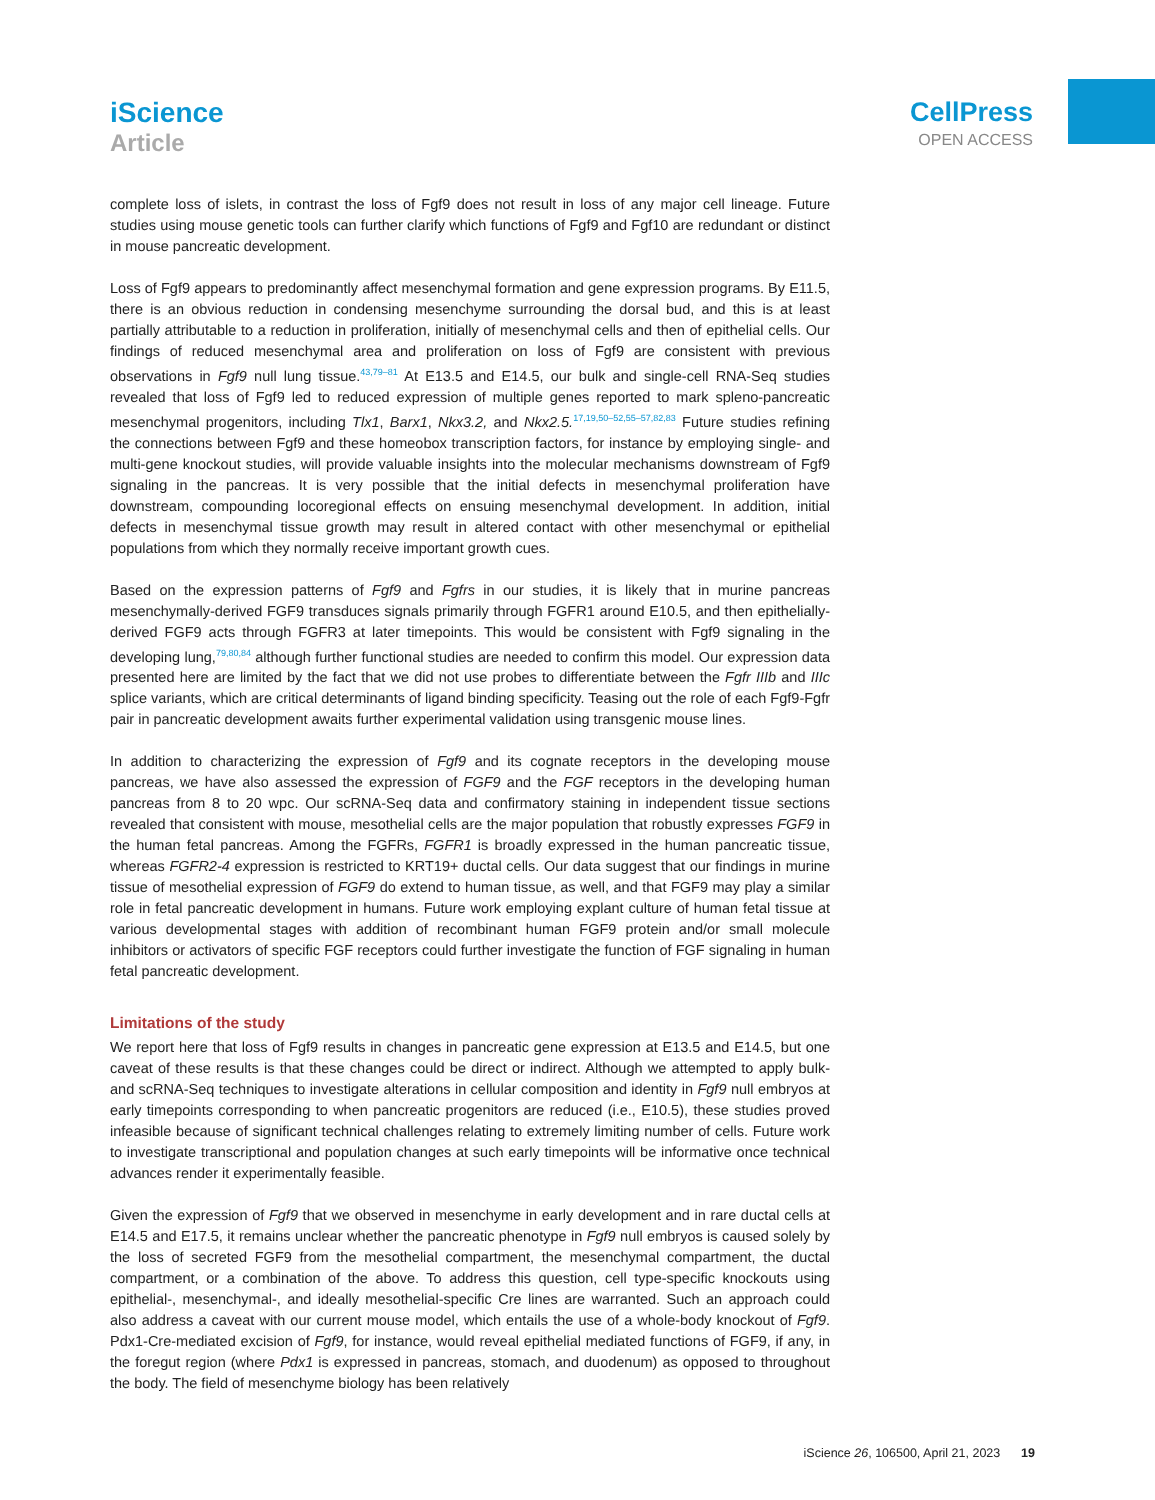iScience
Article
CellPress
OPEN ACCESS
complete loss of islets, in contrast the loss of Fgf9 does not result in loss of any major cell lineage. Future studies using mouse genetic tools can further clarify which functions of Fgf9 and Fgf10 are redundant or distinct in mouse pancreatic development.
Loss of Fgf9 appears to predominantly affect mesenchymal formation and gene expression programs. By E11.5, there is an obvious reduction in condensing mesenchyme surrounding the dorsal bud, and this is at least partially attributable to a reduction in proliferation, initially of mesenchymal cells and then of epithelial cells. Our findings of reduced mesenchymal area and proliferation on loss of Fgf9 are consistent with previous observations in Fgf9 null lung tissue.<sup>43,79–81</sup> At E13.5 and E14.5, our bulk and single-cell RNA-Seq studies revealed that loss of Fgf9 led to reduced expression of multiple genes reported to mark spleno-pancreatic mesenchymal progenitors, including Tlx1, Barx1, Nkx3.2, and Nkx2.5.<sup>17,19,50–52,55–57,82,83</sup> Future studies refining the connections between Fgf9 and these homeobox transcription factors, for instance by employing single- and multi-gene knockout studies, will provide valuable insights into the molecular mechanisms downstream of Fgf9 signaling in the pancreas. It is very possible that the initial defects in mesenchymal proliferation have downstream, compounding locoregional effects on ensuing mesenchymal development. In addition, initial defects in mesenchymal tissue growth may result in altered contact with other mesenchymal or epithelial populations from which they normally receive important growth cues.
Based on the expression patterns of Fgf9 and Fgfrs in our studies, it is likely that in murine pancreas mesenchymally-derived FGF9 transduces signals primarily through FGFR1 around E10.5, and then epithelially-derived FGF9 acts through FGFR3 at later timepoints. This would be consistent with Fgf9 signaling in the developing lung,<sup>79,80,84</sup> although further functional studies are needed to confirm this model. Our expression data presented here are limited by the fact that we did not use probes to differentiate between the Fgfr IIIb and IIIc splice variants, which are critical determinants of ligand binding specificity. Teasing out the role of each Fgf9-Fgfr pair in pancreatic development awaits further experimental validation using transgenic mouse lines.
In addition to characterizing the expression of Fgf9 and its cognate receptors in the developing mouse pancreas, we have also assessed the expression of FGF9 and the FGF receptors in the developing human pancreas from 8 to 20 wpc. Our scRNA-Seq data and confirmatory staining in independent tissue sections revealed that consistent with mouse, mesothelial cells are the major population that robustly expresses FGF9 in the human fetal pancreas. Among the FGFRs, FGFR1 is broadly expressed in the human pancreatic tissue, whereas FGFR2-4 expression is restricted to KRT19+ ductal cells. Our data suggest that our findings in murine tissue of mesothelial expression of FGF9 do extend to human tissue, as well, and that FGF9 may play a similar role in fetal pancreatic development in humans. Future work employing explant culture of human fetal tissue at various developmental stages with addition of recombinant human FGF9 protein and/or small molecule inhibitors or activators of specific FGF receptors could further investigate the function of FGF signaling in human fetal pancreatic development.
Limitations of the study
We report here that loss of Fgf9 results in changes in pancreatic gene expression at E13.5 and E14.5, but one caveat of these results is that these changes could be direct or indirect. Although we attempted to apply bulk- and scRNA-Seq techniques to investigate alterations in cellular composition and identity in Fgf9 null embryos at early timepoints corresponding to when pancreatic progenitors are reduced (i.e., E10.5), these studies proved infeasible because of significant technical challenges relating to extremely limiting number of cells. Future work to investigate transcriptional and population changes at such early timepoints will be informative once technical advances render it experimentally feasible.
Given the expression of Fgf9 that we observed in mesenchyme in early development and in rare ductal cells at E14.5 and E17.5, it remains unclear whether the pancreatic phenotype in Fgf9 null embryos is caused solely by the loss of secreted FGF9 from the mesothelial compartment, the mesenchymal compartment, the ductal compartment, or a combination of the above. To address this question, cell type-specific knockouts using epithelial-, mesenchymal-, and ideally mesothelial-specific Cre lines are warranted. Such an approach could also address a caveat with our current mouse model, which entails the use of a whole-body knockout of Fgf9. Pdx1-Cre-mediated excision of Fgf9, for instance, would reveal epithelial mediated functions of FGF9, if any, in the foregut region (where Pdx1 is expressed in pancreas, stomach, and duodenum) as opposed to throughout the body. The field of mesenchyme biology has been relatively
iScience 26, 106500, April 21, 2023 19